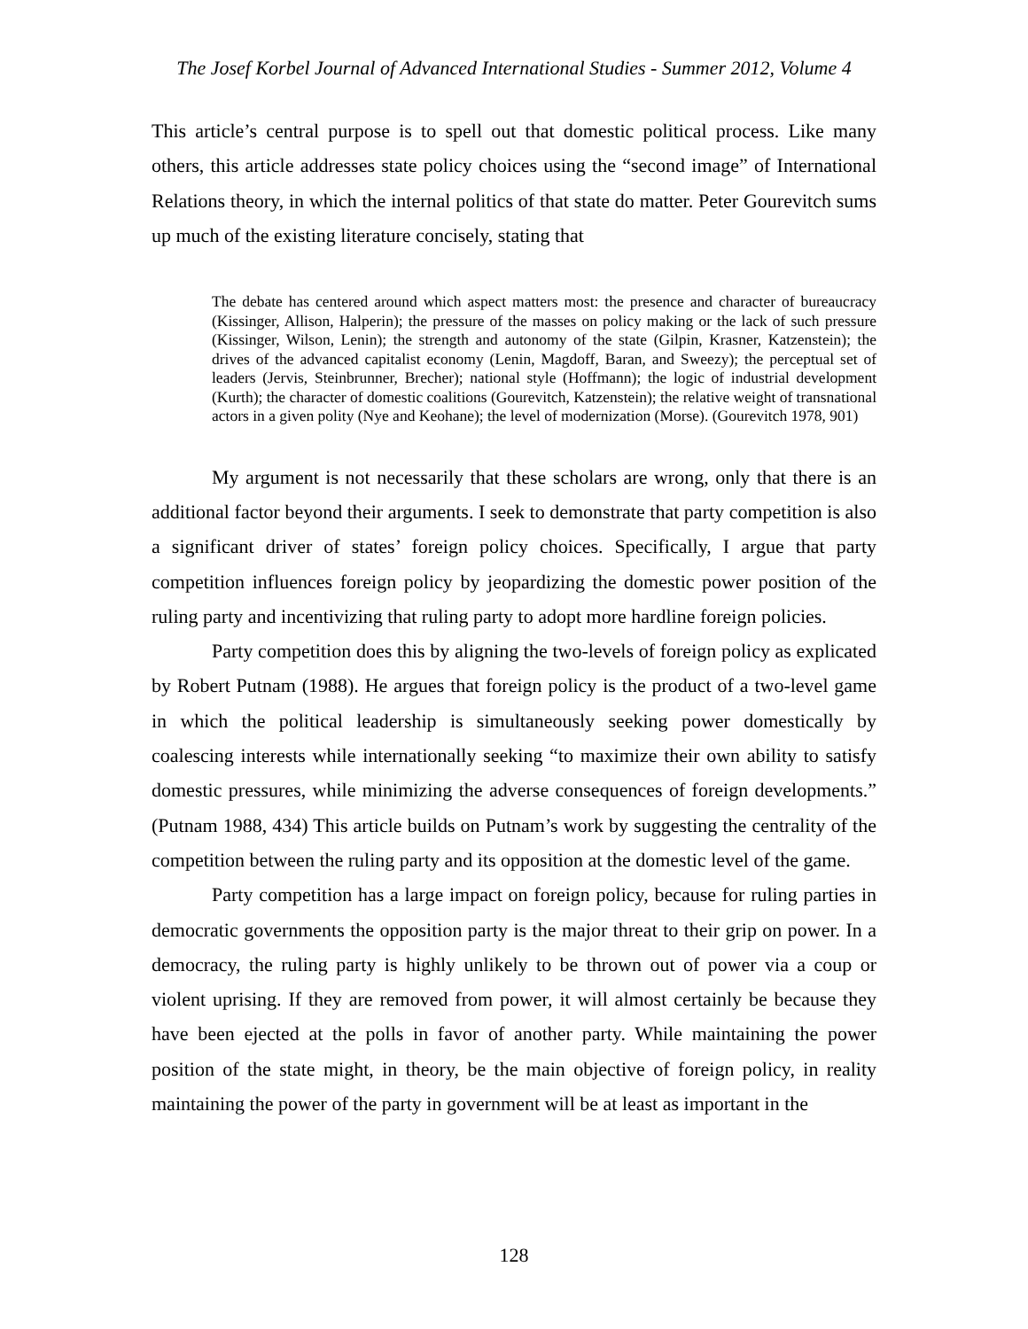The Josef Korbel Journal of Advanced International Studies - Summer 2012, Volume 4
This article’s central purpose is to spell out that domestic political process. Like many others, this article addresses state policy choices using the “second image” of International Relations theory, in which the internal politics of that state do matter. Peter Gourevitch sums up much of the existing literature concisely, stating that
The debate has centered around which aspect matters most: the presence and character of bureaucracy (Kissinger, Allison, Halperin); the pressure of the masses on policy making or the lack of such pressure (Kissinger, Wilson, Lenin); the strength and autonomy of the state (Gilpin, Krasner, Katzenstein); the drives of the advanced capitalist economy (Lenin, Magdoff, Baran, and Sweezy); the perceptual set of leaders (Jervis, Steinbrunner, Brecher); national style (Hoffmann); the logic of industrial development (Kurth); the character of domestic coalitions (Gourevitch, Katzenstein); the relative weight of transnational actors in a given polity (Nye and Keohane); the level of modernization (Morse). (Gourevitch 1978, 901)
My argument is not necessarily that these scholars are wrong, only that there is an additional factor beyond their arguments. I seek to demonstrate that party competition is also a significant driver of states’ foreign policy choices. Specifically, I argue that party competition influences foreign policy by jeopardizing the domestic power position of the ruling party and incentivizing that ruling party to adopt more hardline foreign policies.
Party competition does this by aligning the two-levels of foreign policy as explicated by Robert Putnam (1988). He argues that foreign policy is the product of a two-level game in which the political leadership is simultaneously seeking power domestically by coalescing interests while internationally seeking “to maximize their own ability to satisfy domestic pressures, while minimizing the adverse consequences of foreign developments.” (Putnam 1988, 434) This article builds on Putnam’s work by suggesting the centrality of the competition between the ruling party and its opposition at the domestic level of the game.
Party competition has a large impact on foreign policy, because for ruling parties in democratic governments the opposition party is the major threat to their grip on power. In a democracy, the ruling party is highly unlikely to be thrown out of power via a coup or violent uprising. If they are removed from power, it will almost certainly be because they have been ejected at the polls in favor of another party. While maintaining the power position of the state might, in theory, be the main objective of foreign policy, in reality maintaining the power of the party in government will be at least as important in the
128